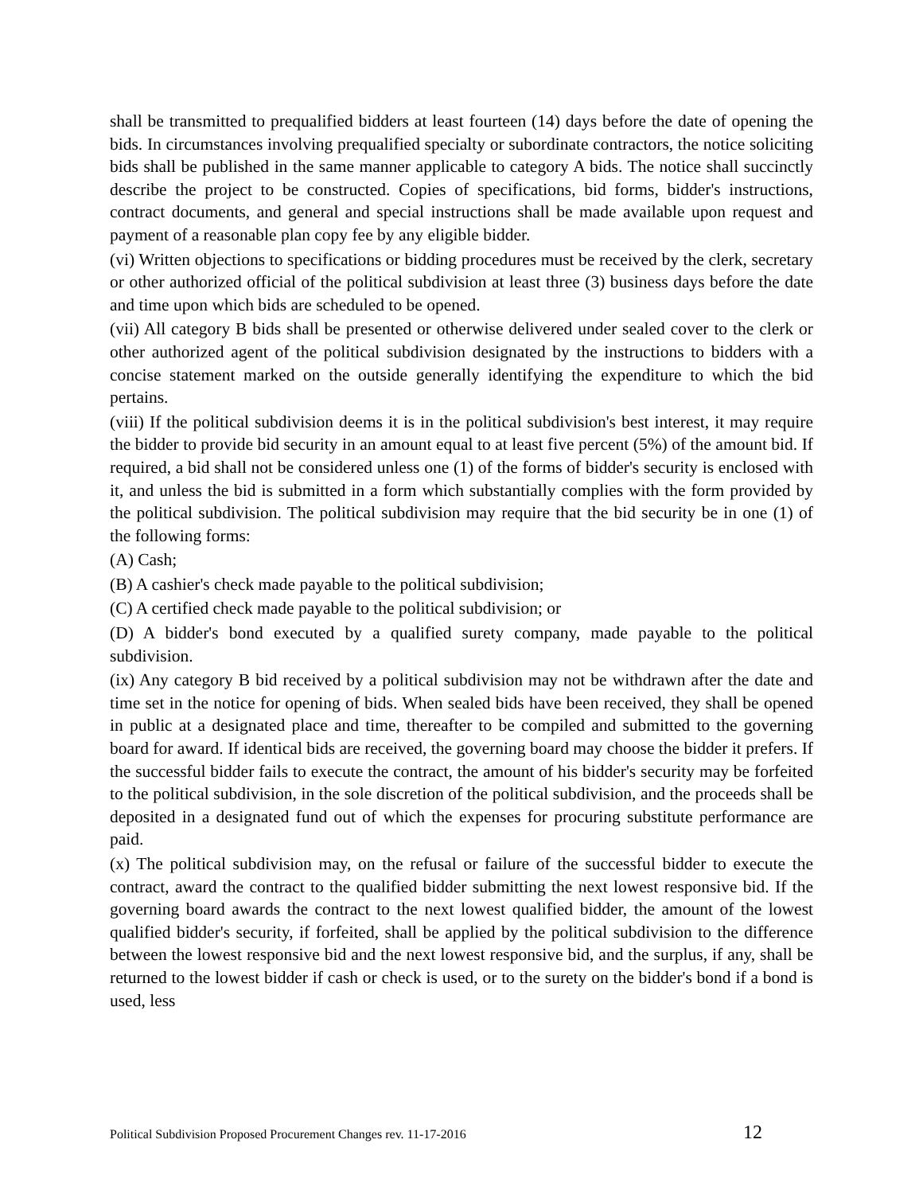shall be transmitted to prequalified bidders at least fourteen (14) days before the date of opening the bids. In circumstances involving prequalified specialty or subordinate contractors, the notice soliciting bids shall be published in the same manner applicable to category A bids. The notice shall succinctly describe the project to be constructed. Copies of specifications, bid forms, bidder's instructions, contract documents, and general and special instructions shall be made available upon request and payment of a reasonable plan copy fee by any eligible bidder.
(vi) Written objections to specifications or bidding procedures must be received by the clerk, secretary or other authorized official of the political subdivision at least three (3) business days before the date and time upon which bids are scheduled to be opened.
(vii) All category B bids shall be presented or otherwise delivered under sealed cover to the clerk or other authorized agent of the political subdivision designated by the instructions to bidders with a concise statement marked on the outside generally identifying the expenditure to which the bid pertains.
(viii) If the political subdivision deems it is in the political subdivision's best interest, it may require the bidder to provide bid security in an amount equal to at least five percent (5%) of the amount bid. If required, a bid shall not be considered unless one (1) of the forms of bidder's security is enclosed with it, and unless the bid is submitted in a form which substantially complies with the form provided by the political subdivision. The political subdivision may require that the bid security be in one (1) of the following forms:
(A) Cash;
(B) A cashier's check made payable to the political subdivision;
(C) A certified check made payable to the political subdivision; or
(D) A bidder's bond executed by a qualified surety company, made payable to the political subdivision.
(ix) Any category B bid received by a political subdivision may not be withdrawn after the date and time set in the notice for opening of bids. When sealed bids have been received, they shall be opened in public at a designated place and time, thereafter to be compiled and submitted to the governing board for award. If identical bids are received, the governing board may choose the bidder it prefers. If the successful bidder fails to execute the contract, the amount of his bidder's security may be forfeited to the political subdivision, in the sole discretion of the political subdivision, and the proceeds shall be deposited in a designated fund out of which the expenses for procuring substitute performance are paid.
(x) The political subdivision may, on the refusal or failure of the successful bidder to execute the contract, award the contract to the qualified bidder submitting the next lowest responsive bid. If the governing board awards the contract to the next lowest qualified bidder, the amount of the lowest qualified bidder's security, if forfeited, shall be applied by the political subdivision to the difference between the lowest responsive bid and the next lowest responsive bid, and the surplus, if any, shall be returned to the lowest bidder if cash or check is used, or to the surety on the bidder's bond if a bond is used, less
Political Subdivision Proposed Procurement Changes rev. 11-17-2016 12